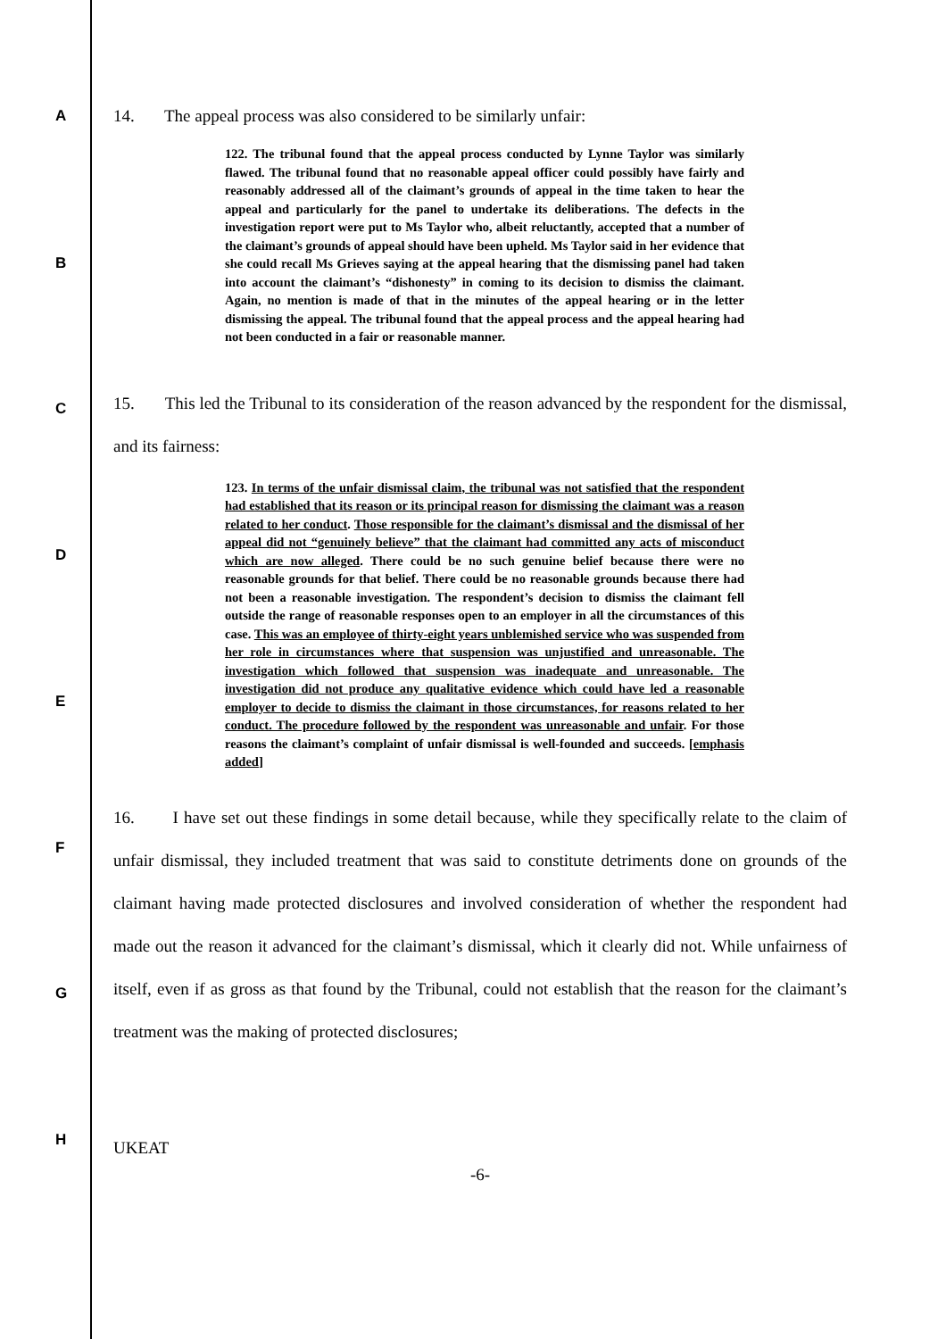A
B
C
D
E
F
G
H
14. The appeal process was also considered to be similarly unfair:
122. The tribunal found that the appeal process conducted by Lynne Taylor was similarly flawed. The tribunal found that no reasonable appeal officer could possibly have fairly and reasonably addressed all of the claimant’s grounds of appeal in the time taken to hear the appeal and particularly for the panel to undertake its deliberations. The defects in the investigation report were put to Ms Taylor who, albeit reluctantly, accepted that a number of the claimant’s grounds of appeal should have been upheld. Ms Taylor said in her evidence that she could recall Ms Grieves saying at the appeal hearing that the dismissing panel had taken into account the claimant’s “dishonesty” in coming to its decision to dismiss the claimant. Again, no mention is made of that in the minutes of the appeal hearing or in the letter dismissing the appeal. The tribunal found that the appeal process and the appeal hearing had not been conducted in a fair or reasonable manner.
15. This led the Tribunal to its consideration of the reason advanced by the respondent for the dismissal, and its fairness:
123. In terms of the unfair dismissal claim, the tribunal was not satisfied that the respondent had established that its reason or its principal reason for dismissing the claimant was a reason related to her conduct. Those responsible for the claimant’s dismissal and the dismissal of her appeal did not “genuinely believe” that the claimant had committed any acts of misconduct which are now alleged. There could be no such genuine belief because there were no reasonable grounds for that belief. There could be no reasonable grounds because there had not been a reasonable investigation. The respondent’s decision to dismiss the claimant fell outside the range of reasonable responses open to an employer in all the circumstances of this case. This was an employee of thirty-eight years unblemished service who was suspended from her role in circumstances where that suspension was unjustified and unreasonable. The investigation which followed that suspension was inadequate and unreasonable. The investigation did not produce any qualitative evidence which could have led a reasonable employer to decide to dismiss the claimant in those circumstances, for reasons related to her conduct. The procedure followed by the respondent was unreasonable and unfair. For those reasons the claimant’s complaint of unfair dismissal is well-founded and succeeds. [emphasis added]
16. I have set out these findings in some detail because, while they specifically relate to the claim of unfair dismissal, they included treatment that was said to constitute detriments done on grounds of the claimant having made protected disclosures and involved consideration of whether the respondent had made out the reason it advanced for the claimant’s dismissal, which it clearly did not. While unfairness of itself, even if as gross as that found by the Tribunal, could not establish that the reason for the claimant’s treatment was the making of protected disclosures;
UKEAT
-6-